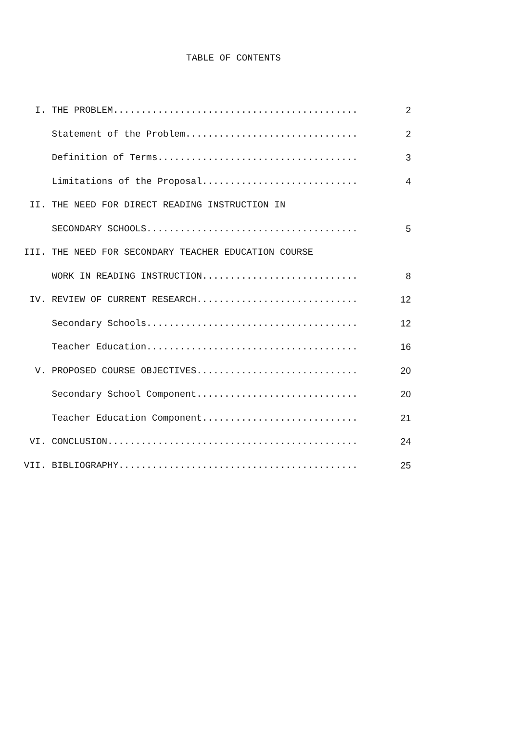TABLE OF CONTENTS
| I. | THE PROBLEM............................................ | 2 |
| | Statement of the Problem............................... | 2 |
| | Definition of Terms.................................... | 3 |
| | Limitations of the Proposal............................ | 4 |
| II. | THE NEED FOR DIRECT READING INSTRUCTION IN | |
| | SECONDARY SCHOOLS...................................... | 5 |
| III. | THE NEED FOR SECONDARY TEACHER EDUCATION COURSE | |
| | WORK IN READING INSTRUCTION............................ | 8 |
| IV. | REVIEW OF CURRENT RESEARCH............................. | 12 |
| | Secondary Schools...................................... | 12 |
| | Teacher Education...................................... | 16 |
| V. | PROPOSED COURSE OBJECTIVES............................. | 20 |
| | Secondary School Component............................. | 20 |
| | Teacher Education Component............................ | 21 |
| VI. | CONCLUSION............................................. | 24 |
| VII. | BIBLIOGRAPHY........................................... | 25 |